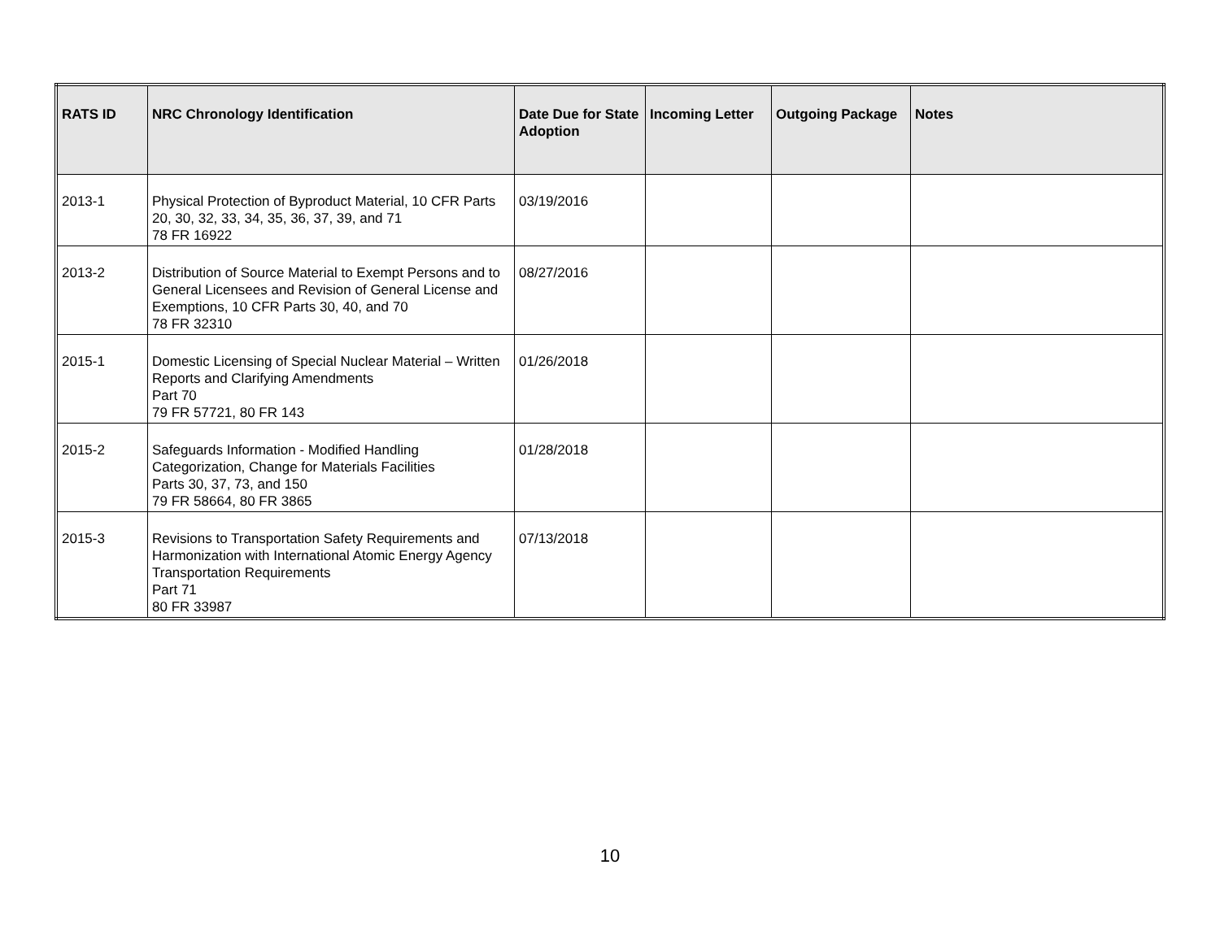| RATS ID | NRC Chronology Identification | Date Due for State Adoption | Incoming Letter | Outgoing Package | Notes |
| --- | --- | --- | --- | --- | --- |
| 2013-1 | Physical Protection of Byproduct Material, 10 CFR Parts 20, 30, 32, 33, 34, 35, 36, 37, 39, and 71 78 FR 16922 | 03/19/2016 | | | |
| 2013-2 | Distribution of Source Material to Exempt Persons and to General Licensees and Revision of General License and Exemptions, 10 CFR Parts 30, 40, and 70 78 FR 32310 | 08/27/2016 | | | |
| 2015-1 | Domestic Licensing of Special Nuclear Material – Written Reports and Clarifying Amendments Part 70 79 FR 57721, 80 FR 143 | 01/26/2018 | | | |
| 2015-2 | Safeguards Information - Modified Handling Categorization, Change for Materials Facilities Parts 30, 37, 73, and 150 79 FR 58664, 80 FR 3865 | 01/28/2018 | | | |
| 2015-3 | Revisions to Transportation Safety Requirements and Harmonization with International Atomic Energy Agency Transportation Requirements Part 71 80 FR 33987 | 07/13/2018 | | | |
10